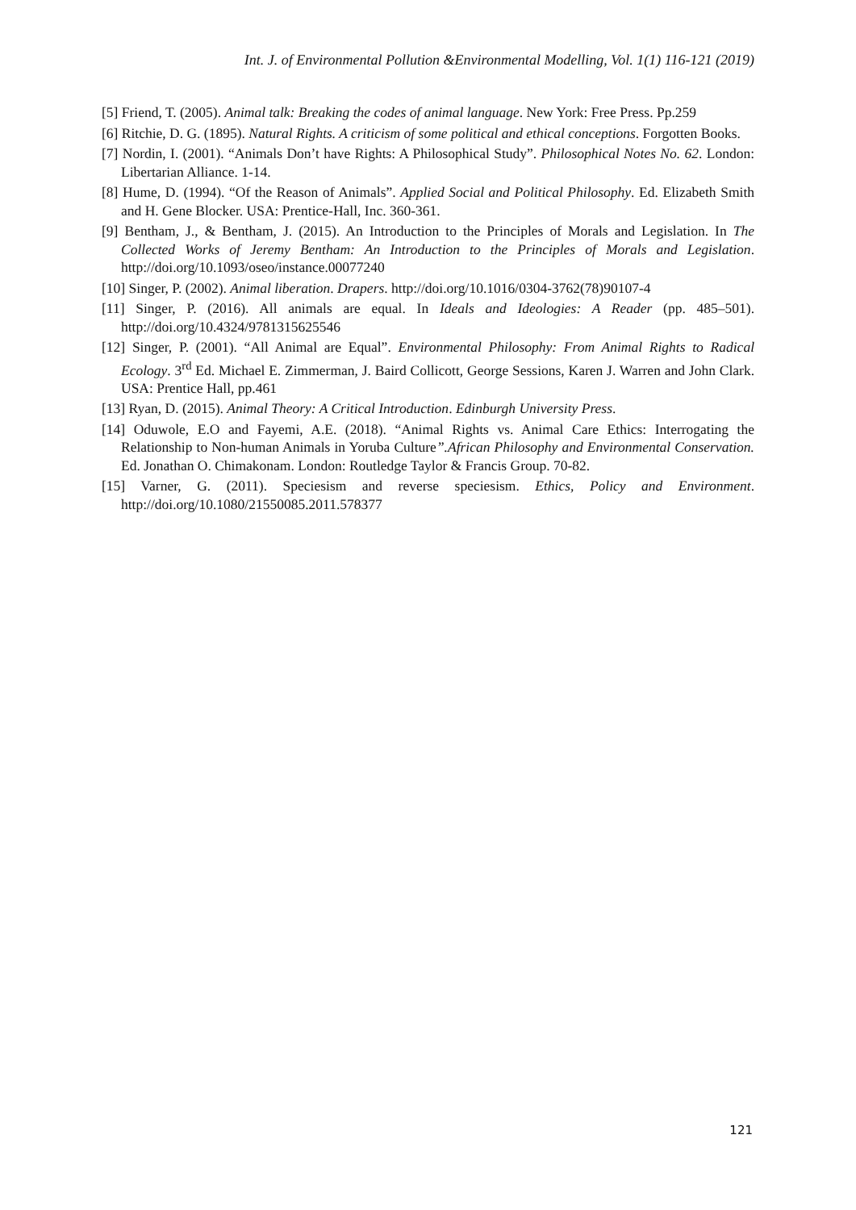Int. J. of Environmental Pollution &Environmental Modelling, Vol. 1(1) 116-121 (2019)
[5] Friend, T. (2005). Animal talk: Breaking the codes of animal language. New York: Free Press. Pp.259
[6] Ritchie, D. G. (1895). Natural Rights. A criticism of some political and ethical conceptions. Forgotten Books.
[7] Nordin, I. (2001). “Animals Don’t have Rights: A Philosophical Study”. Philosophical Notes No. 62. London: Libertarian Alliance. 1-14.
[8] Hume, D. (1994). “Of the Reason of Animals”. Applied Social and Political Philosophy. Ed. Elizabeth Smith and H. Gene Blocker. USA: Prentice-Hall, Inc. 360-361.
[9] Bentham, J., & Bentham, J. (2015). An Introduction to the Principles of Morals and Legislation. In The Collected Works of Jeremy Bentham: An Introduction to the Principles of Morals and Legislation. http://doi.org/10.1093/oseo/instance.00077240
[10] Singer, P. (2002). Animal liberation. Drapers. http://doi.org/10.1016/0304-3762(78)90107-4
[11] Singer, P. (2016). All animals are equal. In Ideals and Ideologies: A Reader (pp. 485–501). http://doi.org/10.4324/9781315625546
[12] Singer, P. (2001). “All Animal are Equal”. Environmental Philosophy: From Animal Rights to Radical Ecology. 3<sup>rd</sup> Ed. Michael E. Zimmerman, J. Baird Collicott, George Sessions, Karen J. Warren and John Clark. USA: Prentice Hall, pp.461
[13] Ryan, D. (2015). Animal Theory: A Critical Introduction. Edinburgh University Press.
[14] Oduwole, E.O and Fayemi, A.E. (2018). “Animal Rights vs. Animal Care Ethics: Interrogating the Relationship to Non-human Animals in Yoruba Culture”.African Philosophy and Environmental Conservation. Ed. Jonathan O. Chimakonam. London: Routledge Taylor & Francis Group. 70-82.
[15] Varner, G. (2011). Speciesism and reverse speciesism. Ethics, Policy and Environment. http://doi.org/10.1080/21550085.2011.578377
121